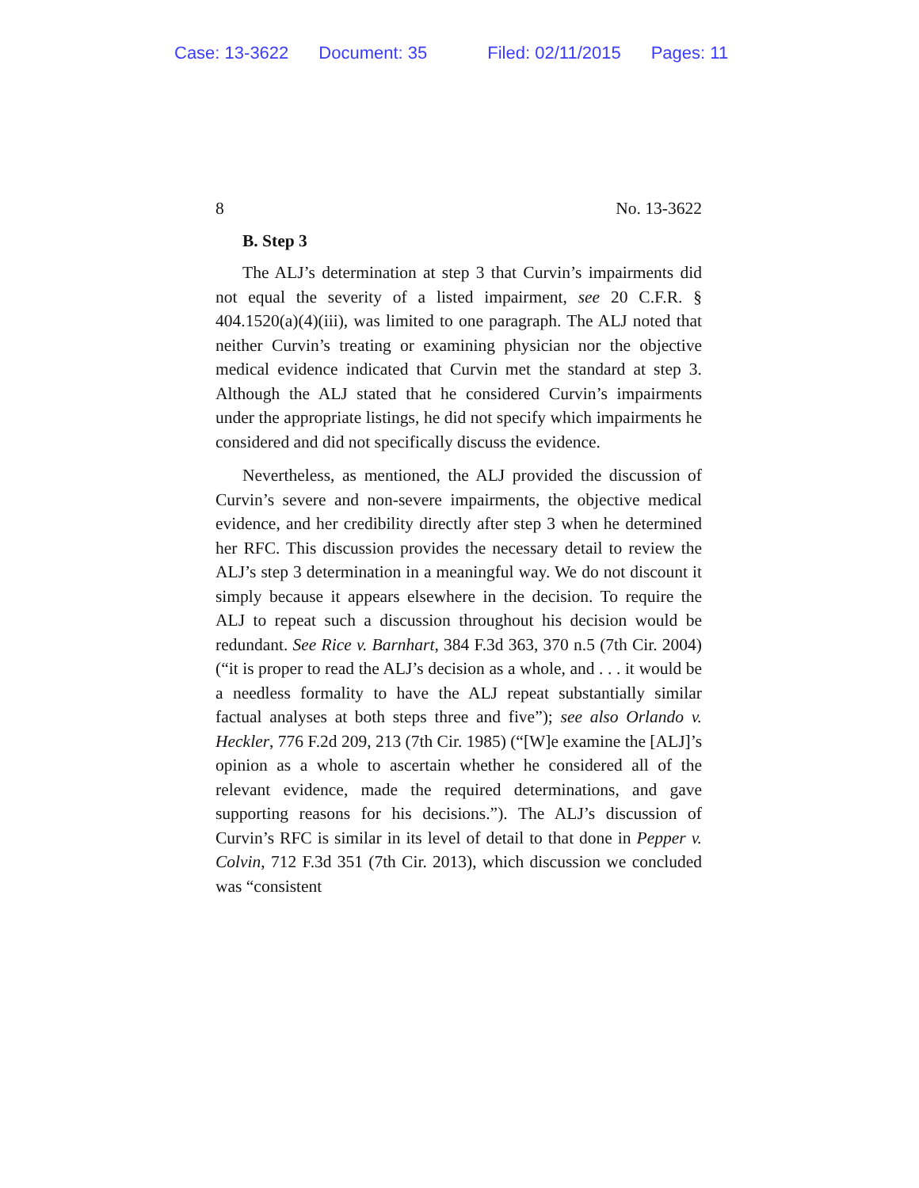Case: 13-3622 Document: 35 Filed: 02/11/2015 Pages: 11
8 No. 13-3622
B. Step 3
The ALJ’s determination at step 3 that Curvin’s impairments did not equal the severity of a listed impairment, see 20 C.F.R. § 404.1520(a)(4)(iii), was limited to one paragraph. The ALJ noted that neither Curvin’s treating or examining physician nor the objective medical evidence indicated that Curvin met the standard at step 3. Although the ALJ stated that he considered Curvin’s impairments under the appropriate listings, he did not specify which impairments he considered and did not specifically discuss the evidence.
Nevertheless, as mentioned, the ALJ provided the discussion of Curvin’s severe and non-severe impairments, the objective medical evidence, and her credibility directly after step 3 when he determined her RFC. This discussion provides the necessary detail to review the ALJ’s step 3 determination in a meaningful way. We do not discount it simply because it appears elsewhere in the decision. To require the ALJ to repeat such a discussion throughout his decision would be redundant. See Rice v. Barnhart, 384 F.3d 363, 370 n.5 (7th Cir. 2004) (“it is proper to read the ALJ’s decision as a whole, and . . . it would be a needless formality to have the ALJ repeat substantially similar factual analyses at both steps three and five”); see also Orlando v. Heckler, 776 F.2d 209, 213 (7th Cir. 1985) (“[W]e examine the [ALJ]’s opinion as a whole to ascertain whether he considered all of the relevant evidence, made the required determinations, and gave supporting reasons for his decisions.”). The ALJ’s discussion of Curvin’s RFC is similar in its level of detail to that done in Pepper v. Colvin, 712 F.3d 351 (7th Cir. 2013), which discussion we concluded was “consistent